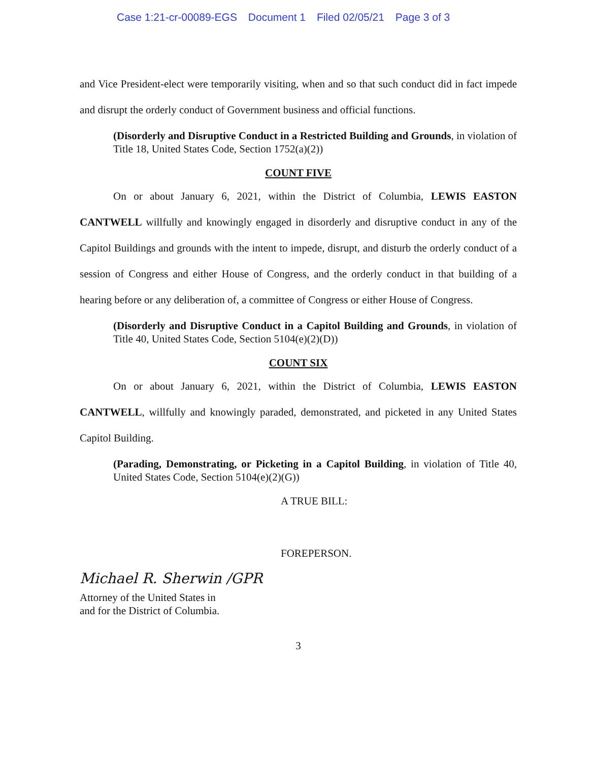Case 1:21-cr-00089-EGS Document 1 Filed 02/05/21 Page 3 of 3
and Vice President-elect were temporarily visiting, when and so that such conduct did in fact impede and disrupt the orderly conduct of Government business and official functions.
(Disorderly and Disruptive Conduct in a Restricted Building and Grounds, in violation of Title 18, United States Code, Section 1752(a)(2))
COUNT FIVE
On or about January 6, 2021, within the District of Columbia, LEWIS EASTON CANTWELL willfully and knowingly engaged in disorderly and disruptive conduct in any of the Capitol Buildings and grounds with the intent to impede, disrupt, and disturb the orderly conduct of a session of Congress and either House of Congress, and the orderly conduct in that building of a hearing before or any deliberation of, a committee of Congress or either House of Congress.
(Disorderly and Disruptive Conduct in a Capitol Building and Grounds, in violation of Title 40, United States Code, Section 5104(e)(2)(D))
COUNT SIX
On or about January 6, 2021, within the District of Columbia, LEWIS EASTON CANTWELL, willfully and knowingly paraded, demonstrated, and picketed in any United States Capitol Building.
(Parading, Demonstrating, or Picketing in a Capitol Building, in violation of Title 40, United States Code, Section 5104(e)(2)(G))
A TRUE BILL:
FOREPERSON.
Michael R. Sherwin /GPR
Attorney of the United States in
and for the District of Columbia.
3